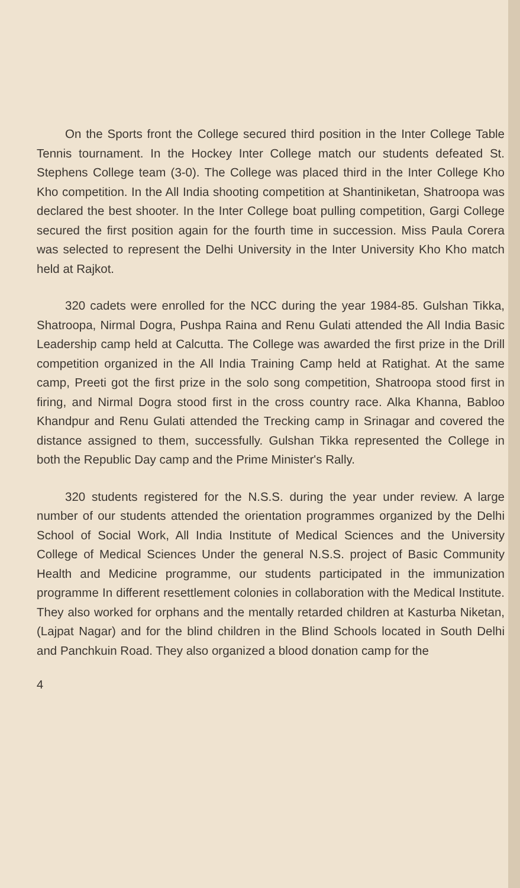On the Sports front the College secured third position in the Inter College Table Tennis tournament. In the Hockey Inter College match our students defeated St. Stephens College team (3-0). The College was placed third in the Inter College Kho Kho competition. In the All India shooting competition at Shantiniketan, Shatroopa was declared the best shooter. In the Inter College boat pulling competition, Gargi College secured the first position again for the fourth time in succession. Miss Paula Corera was selected to represent the Delhi University in the Inter University Kho Kho match held at Rajkot.
320 cadets were enrolled for the NCC during the year 1984-85. Gulshan Tikka, Shatroopa, Nirmal Dogra, Pushpa Raina and Renu Gulati attended the All India Basic Leadership camp held at Calcutta. The College was awarded the first prize in the Drill competition organized in the All India Training Camp held at Ratighat. At the same camp, Preeti got the first prize in the solo song competition, Shatroopa stood first in firing, and Nirmal Dogra stood first in the cross country race. Alka Khanna, Babloo Khandpur and Renu Gulati attended the Trecking camp in Srinagar and covered the distance assigned to them, successfully. Gulshan Tikka represented the College in both the Republic Day camp and the Prime Minister's Rally.
320 students registered for the N.S.S. during the year under review. A large number of our students attended the orientation programmes organized by the Delhi School of Social Work, All India Institute of Medical Sciences and the University College of Medical Sciences Under the general N.S.S. project of Basic Community Health and Medicine programme, our students participated in the immunization programme In different resettlement colonies in collaboration with the Medical Institute. They also worked for orphans and the mentally retarded children at Kasturba Niketan, (Lajpat Nagar) and for the blind children in the Blind Schools located in South Delhi and Panchkuin Road. They also organized a blood donation camp for the
4